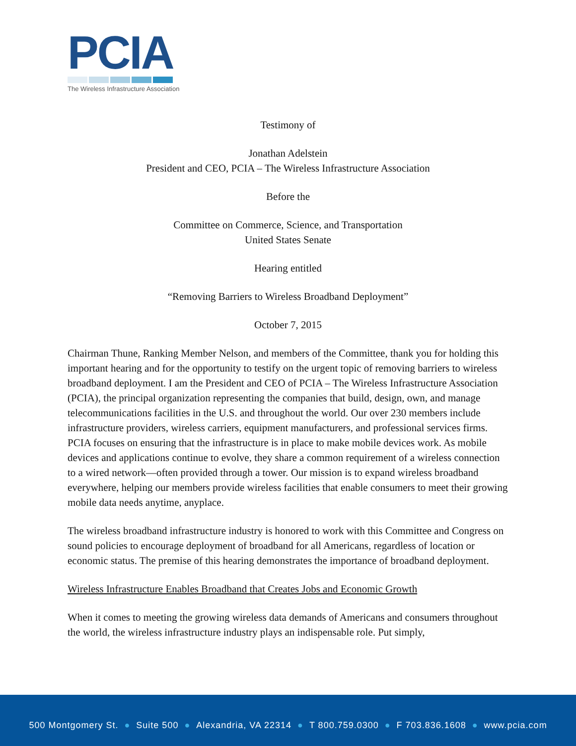PCIA
The Wireless Infrastructure Association
Testimony of
Jonathan Adelstein
President and CEO, PCIA – The Wireless Infrastructure Association
Before the
Committee on Commerce, Science, and Transportation
United States Senate
Hearing entitled
“Removing Barriers to Wireless Broadband Deployment”
October 7, 2015
Chairman Thune, Ranking Member Nelson, and members of the Committee, thank you for holding this important hearing and for the opportunity to testify on the urgent topic of removing barriers to wireless broadband deployment. I am the President and CEO of PCIA – The Wireless Infrastructure Association (PCIA), the principal organization representing the companies that build, design, own, and manage telecommunications facilities in the U.S. and throughout the world. Our over 230 members include infrastructure providers, wireless carriers, equipment manufacturers, and professional services firms. PCIA focuses on ensuring that the infrastructure is in place to make mobile devices work. As mobile devices and applications continue to evolve, they share a common requirement of a wireless connection to a wired network—often provided through a tower. Our mission is to expand wireless broadband everywhere, helping our members provide wireless facilities that enable consumers to meet their growing mobile data needs anytime, anyplace.
The wireless broadband infrastructure industry is honored to work with this Committee and Congress on sound policies to encourage deployment of broadband for all Americans, regardless of location or economic status. The premise of this hearing demonstrates the importance of broadband deployment.
Wireless Infrastructure Enables Broadband that Creates Jobs and Economic Growth
When it comes to meeting the growing wireless data demands of Americans and consumers throughout the world, the wireless infrastructure industry plays an indispensable role. Put simply,
500 Montgomery St. ● Suite 500 ● Alexandria, VA 22314 ● T 800.759.0300 ● F 703.836.1608 ● www.pcia.com